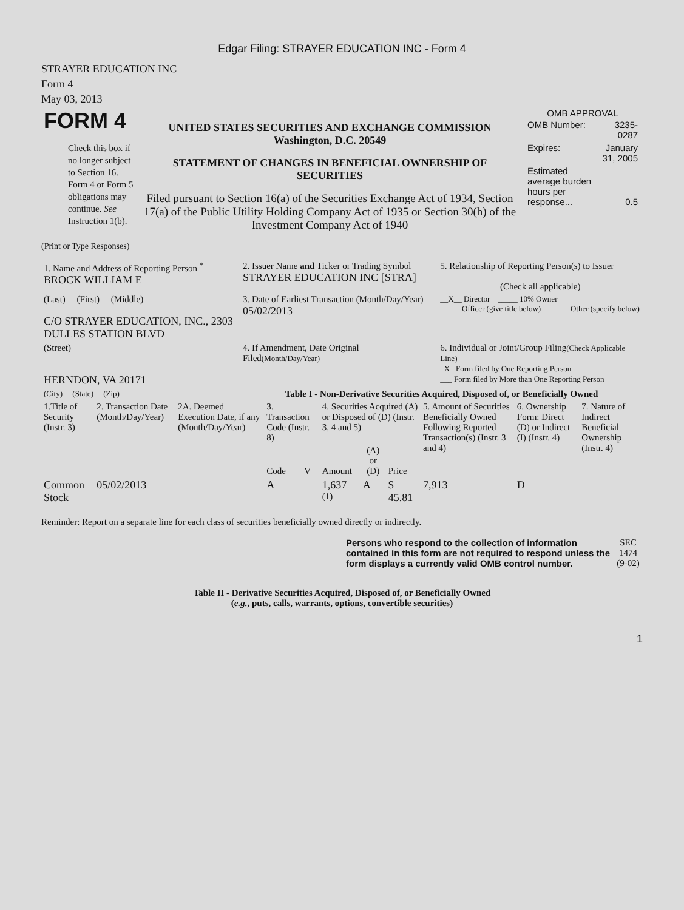Edgar Filing: STRAYER EDUCATION INC - Form 4
STRAYER EDUCATION INC
Form 4
May 03, 2013
| FORM 4 Check this box if no longer subject to Section 16. Form 4 or Form 5 obligations may continue. See Instruction 1(b). | UNITED STATES SECURITIES AND EXCHANGE COMMISSION Washington, D.C. 20549 STATEMENT OF CHANGES IN BENEFICIAL OWNERSHIP OF SECURITIES Filed pursuant to Section 16(a) of the Securities Exchange Act of 1934, Section 17(a) of the Public Utility Holding Company Act of 1935 or Section 30(h) of the Investment Company Act of 1940 | OMB APPROVAL / OMB Number: / 3235-0287 / / Expires: / January 31, 2005 / / Estimated average burden hours per response... / 0.5 / |
(Print or Type Responses)
| 1. Name and Address of Reporting Person <sup>*</sup> BROCK WILLIAM E | 2. Issuer Name and Ticker or Trading Symbol STRAYER EDUCATION INC [STRA] | 5. Relationship of Reporting Person(s) to Issuer (Check all applicable) |
| (Last) (First) (Middle) C/O STRAYER EDUCATION, INC., 2303 DULLES STATION BLVD | 3. Date of Earliest Transaction (Month/Day/Year) 05/02/2013 | __X__ Director _____ 10% Owner _____ Officer (give title below) _____ Other (specify below) |
| (Street) HERNDON, VA 20171 | 4. If Amendment, Date Original Filed (Month/Day/Year) | 6. Individual or Joint/Group Filing (Check Applicable Line) _X_ Form filed by One Reporting Person ___ Form filed by More than One Reporting Person |
| (City) (State) (Zip) | Table I - Non-Derivative Securities Acquired, Disposed of, or Beneficially Owned | |
| 1.Title of Security (Instr. 3) | 2. Transaction Date (Month/Day/Year) | 2A. Deemed Execution Date, if any (Month/Day/Year) | 3. Transaction Code (Instr. 8) | | 4. Securities Acquired (A) or Disposed of (D) (Instr. 3, 4 and 5) | | | 5. Amount of Securities Beneficially Owned Following Reported Transaction(s) (Instr. 3 and 4) | 6. Ownership Form: Direct (D) or Indirect (I) (Instr. 4) | 7. Nature of Indirect Beneficial Ownership (Instr. 4) |
| --- | --- | --- | --- | --- | --- | --- | --- | --- | --- | --- |
| | | | Code | V | Amount | (A) or (D) | Price | | | |
| Common Stock | 05/02/2013 | | A | | 1,637 <sup>(1)</sup> | A | $ 45.81 | 7,913 | D | |
Reminder: Report on a separate line for each class of securities beneficially owned directly or indirectly.
| | Persons who respond to the collection of information contained in this form are not required to respond unless the form displays a currently valid OMB control number. | SEC 1474 (9-02) |
Table II - Derivative Securities Acquired, Disposed of, or Beneficially Owned
(e.g., puts, calls, warrants, options, convertible securities)
1